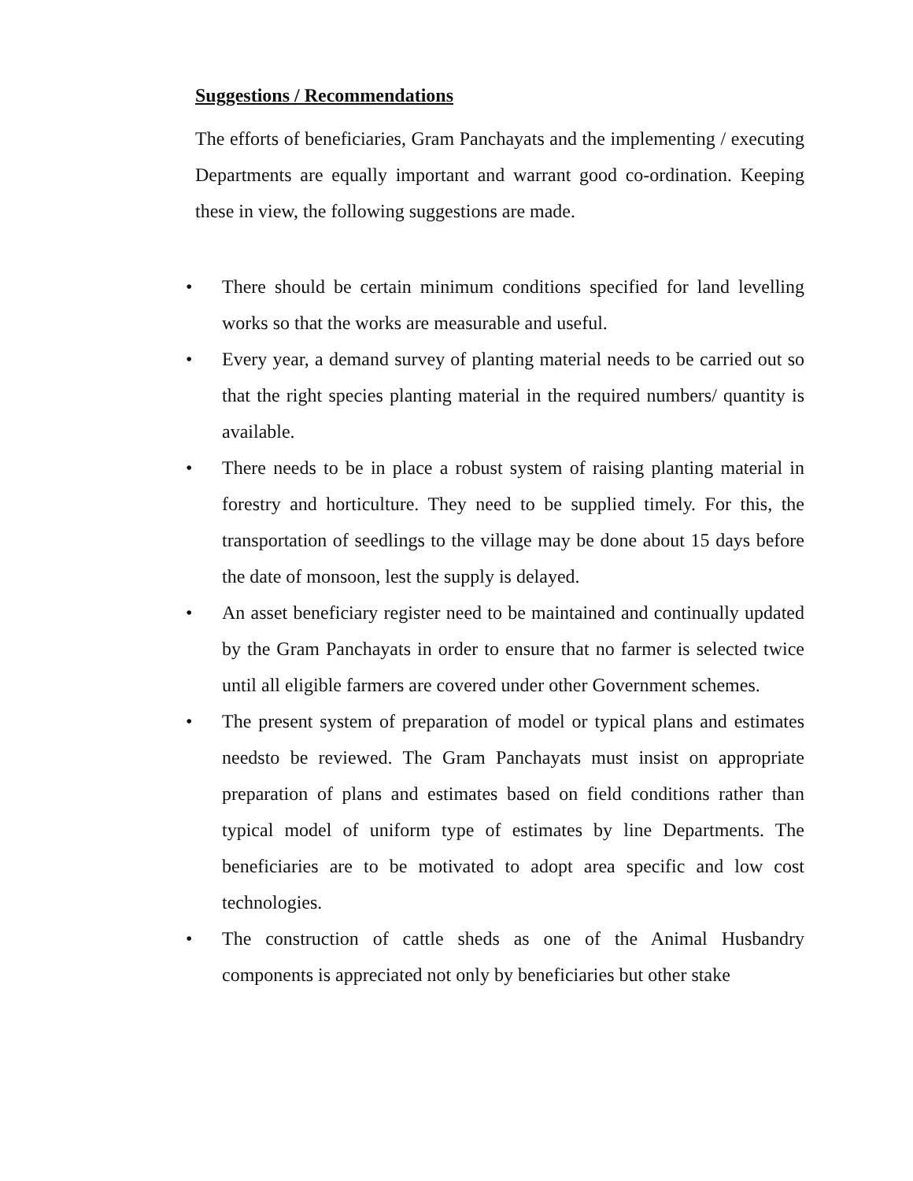Suggestions / Recommendations
The efforts of beneficiaries, Gram Panchayats and the implementing / executing Departments are equally important and warrant good co-ordination. Keeping these in view, the following suggestions are made.
• There should be certain minimum conditions specified for land levelling works so that the works are measurable and useful.
• Every year, a demand survey of planting material needs to be carried out so that the right species planting material in the required numbers/ quantity is available.
• There needs to be in place a robust system of raising planting material in forestry and horticulture. They need to be supplied timely. For this, the transportation of seedlings to the village may be done about 15 days before the date of monsoon, lest the supply is delayed.
• An asset beneficiary register need to be maintained and continually updated by the Gram Panchayats in order to ensure that no farmer is selected twice until all eligible farmers are covered under other Government schemes.
• The present system of preparation of model or typical plans and estimates needsto be reviewed. The Gram Panchayats must insist on appropriate preparation of plans and estimates based on field conditions rather than typical model of uniform type of estimates by line Departments. The beneficiaries are to be motivated to adopt area specific and low cost technologies.
• The construction of cattle sheds as one of the Animal Husbandry components is appreciated not only by beneficiaries but other stake